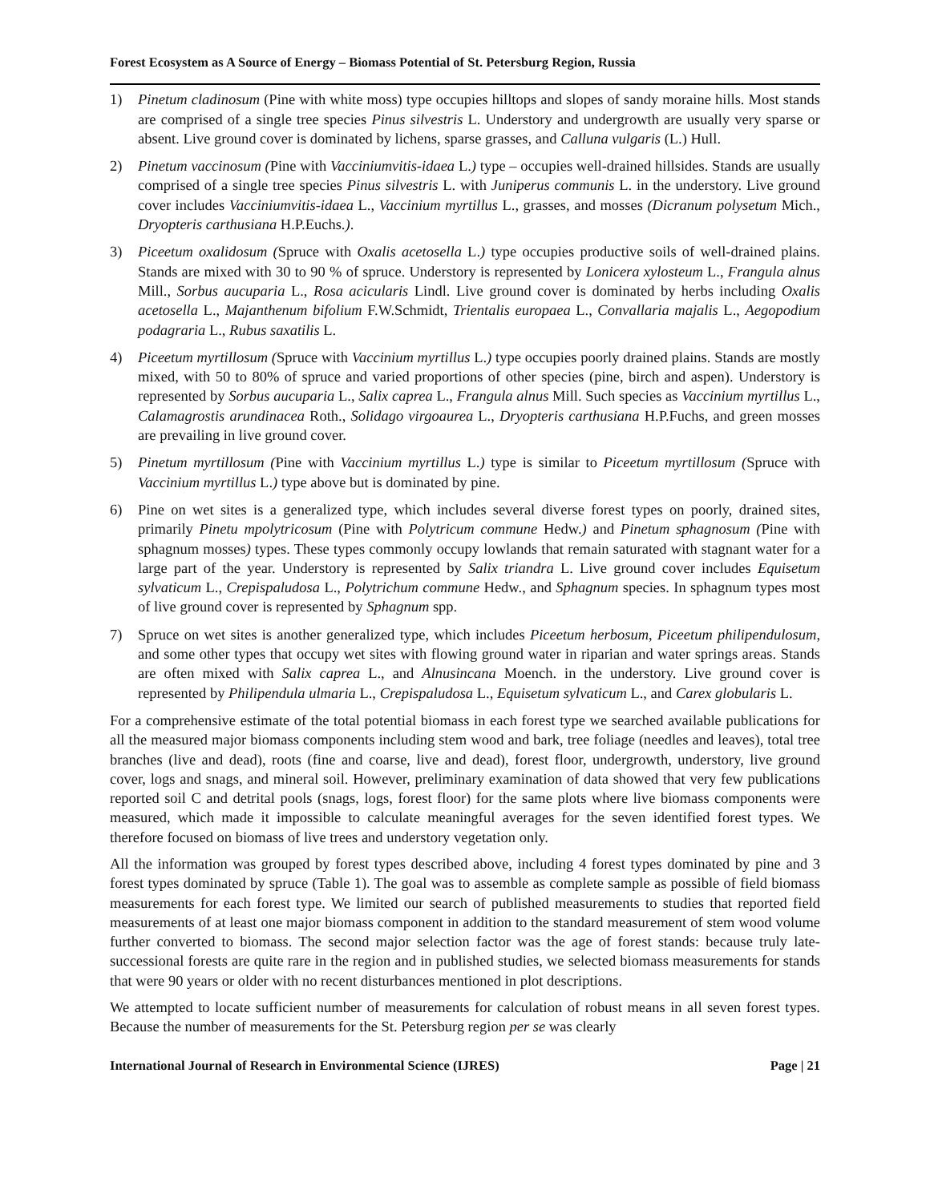Forest Ecosystem as A Source of Energy – Biomass Potential of St. Petersburg Region, Russia
1) Pinetum cladinosum (Pine with white moss) type occupies hilltops and slopes of sandy moraine hills. Most stands are comprised of a single tree species Pinus silvestris L. Understory and undergrowth are usually very sparse or absent. Live ground cover is dominated by lichens, sparse grasses, and Calluna vulgaris (L.) Hull.
2) Pinetum vaccinosum (Pine with Vacciniumvitis-idaea L.) type – occupies well-drained hillsides. Stands are usually comprised of a single tree species Pinus silvestris L. with Juniperus communis L. in the understory. Live ground cover includes Vacciniumvitis-idaea L., Vaccinium myrtillus L., grasses, and mosses (Dicranum polysetum Mich., Dryopteris carthusiana H.P.Euchs.).
3) Piceetum oxalidosum (Spruce with Oxalis acetosella L.) type occupies productive soils of well-drained plains. Stands are mixed with 30 to 90 % of spruce. Understory is represented by Lonicera xylosteum L., Frangula alnus Mill., Sorbus aucuparia L., Rosa acicularis Lindl. Live ground cover is dominated by herbs including Oxalis acetosella L., Majanthenum bifolium F.W.Schmidt, Trientalis europaea L., Convallaria majalis L., Aegopodium podagraria L., Rubus saxatilis L.
4) Piceetum myrtillosum (Spruce with Vaccinium myrtillus L.) type occupies poorly drained plains. Stands are mostly mixed, with 50 to 80% of spruce and varied proportions of other species (pine, birch and aspen). Understory is represented by Sorbus aucuparia L., Salix caprea L., Frangula alnus Mill. Such species as Vaccinium myrtillus L., Calamagrostis arundinacea Roth., Solidago virgoaurea L., Dryopteris carthusiana H.P.Fuchs, and green mosses are prevailing in live ground cover.
5) Pinetum myrtillosum (Pine with Vaccinium myrtillus L.) type is similar to Piceetum myrtillosum (Spruce with Vaccinium myrtillus L.) type above but is dominated by pine.
6) Pine on wet sites is a generalized type, which includes several diverse forest types on poorly, drained sites, primarily Pinetu mpolytricosum (Pine with Polytricum commune Hedw.) and Pinetum sphagnosum (Pine with sphagnum mosses) types. These types commonly occupy lowlands that remain saturated with stagnant water for a large part of the year. Understory is represented by Salix triandra L. Live ground cover includes Equisetum sylvaticum L., Crepispaludosa L., Polytrichum commune Hedw., and Sphagnum species. In sphagnum types most of live ground cover is represented by Sphagnum spp.
7) Spruce on wet sites is another generalized type, which includes Piceetum herbosum, Piceetum philipendulosum, and some other types that occupy wet sites with flowing ground water in riparian and water springs areas. Stands are often mixed with Salix caprea L., and Alnusincana Moench. in the understory. Live ground cover is represented by Philipendula ulmaria L., Crepispaludosa L., Equisetum sylvaticum L., and Carex globularis L.
For a comprehensive estimate of the total potential biomass in each forest type we searched available publications for all the measured major biomass components including stem wood and bark, tree foliage (needles and leaves), total tree branches (live and dead), roots (fine and coarse, live and dead), forest floor, undergrowth, understory, live ground cover, logs and snags, and mineral soil. However, preliminary examination of data showed that very few publications reported soil C and detrital pools (snags, logs, forest floor) for the same plots where live biomass components were measured, which made it impossible to calculate meaningful averages for the seven identified forest types. We therefore focused on biomass of live trees and understory vegetation only.
All the information was grouped by forest types described above, including 4 forest types dominated by pine and 3 forest types dominated by spruce (Table 1). The goal was to assemble as complete sample as possible of field biomass measurements for each forest type. We limited our search of published measurements to studies that reported field measurements of at least one major biomass component in addition to the standard measurement of stem wood volume further converted to biomass. The second major selection factor was the age of forest stands: because truly late-successional forests are quite rare in the region and in published studies, we selected biomass measurements for stands that were 90 years or older with no recent disturbances mentioned in plot descriptions.
We attempted to locate sufficient number of measurements for calculation of robust means in all seven forest types. Because the number of measurements for the St. Petersburg region per se was clearly
International Journal of Research in Environmental Science (IJRES) Page | 21